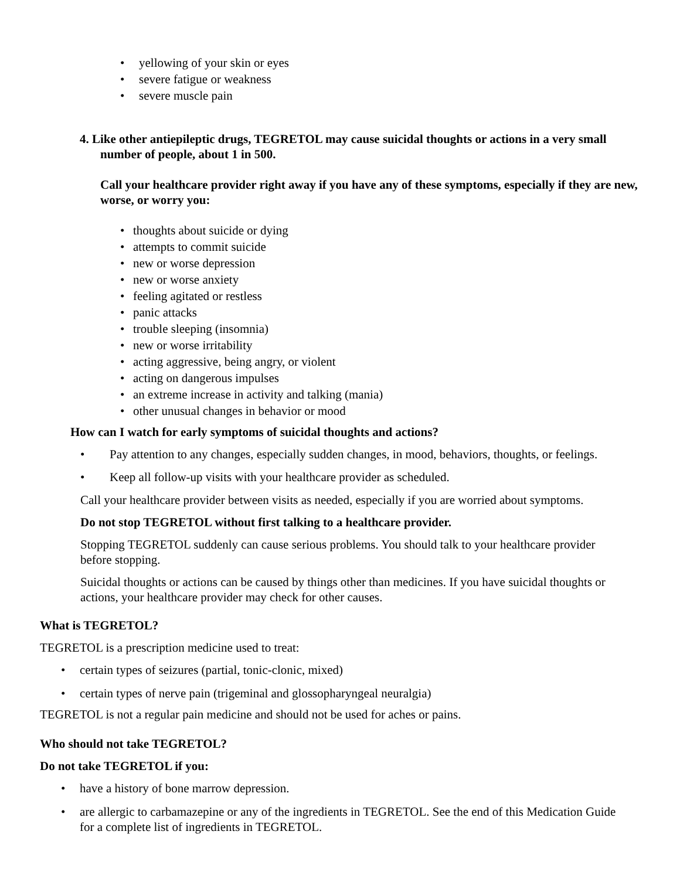• yellowing of your skin or eyes
• severe fatigue or weakness
• severe muscle pain
4. Like other antiepileptic drugs, TEGRETOL may cause suicidal thoughts or actions in a very small number of people, about 1 in 500.
Call your healthcare provider right away if you have any of these symptoms, especially if they are new, worse, or worry you:
• thoughts about suicide or dying
• attempts to commit suicide
• new or worse depression
• new or worse anxiety
• feeling agitated or restless
• panic attacks
• trouble sleeping (insomnia)
• new or worse irritability
• acting aggressive, being angry, or violent
• acting on dangerous impulses
• an extreme increase in activity and talking (mania)
• other unusual changes in behavior or mood
How can I watch for early symptoms of suicidal thoughts and actions?
• Pay attention to any changes, especially sudden changes, in mood, behaviors, thoughts, or feelings.
• Keep all follow-up visits with your healthcare provider as scheduled.
Call your healthcare provider between visits as needed, especially if you are worried about symptoms.
Do not stop TEGRETOL without first talking to a healthcare provider.
Stopping TEGRETOL suddenly can cause serious problems. You should talk to your healthcare provider before stopping.
Suicidal thoughts or actions can be caused by things other than medicines. If you have suicidal thoughts or actions, your healthcare provider may check for other causes.
What is TEGRETOL?
TEGRETOL is a prescription medicine used to treat:
• certain types of seizures (partial, tonic-clonic, mixed)
• certain types of nerve pain (trigeminal and glossopharyngeal neuralgia)
TEGRETOL is not a regular pain medicine and should not be used for aches or pains.
Who should not take TEGRETOL?
Do not take TEGRETOL if you:
• have a history of bone marrow depression.
• are allergic to carbamazepine or any of the ingredients in TEGRETOL. See the end of this Medication Guide for a complete list of ingredients in TEGRETOL.